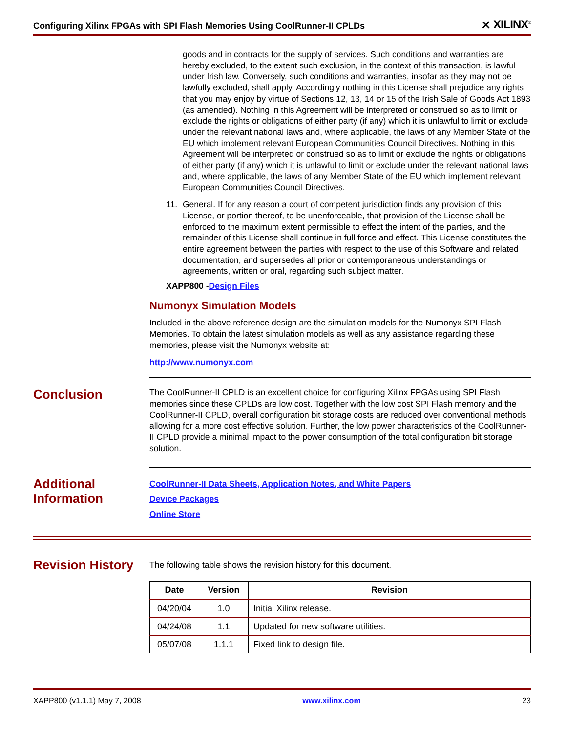Configuring Xilinx FPGAs with SPI Flash Memories Using CoolRunner-II CPLDs ⨯ XILINX<sup>®</sup>
goods and in contracts for the supply of services. Such conditions and warranties are hereby excluded, to the extent such exclusion, in the context of this transaction, is lawful under Irish law. Conversely, such conditions and warranties, insofar as they may not be lawfully excluded, shall apply. Accordingly nothing in this License shall prejudice any rights that you may enjoy by virtue of Sections 12, 13, 14 or 15 of the Irish Sale of Goods Act 1893 (as amended). Nothing in this Agreement will be interpreted or construed so as to limit or exclude the rights or obligations of either party (if any) which it is unlawful to limit or exclude under the relevant national laws and, where applicable, the laws of any Member State of the EU which implement relevant European Communities Council Directives. Nothing in this Agreement will be interpreted or construed so as to limit or exclude the rights or obligations of either party (if any) which it is unlawful to limit or exclude under the relevant national laws and, where applicable, the laws of any Member State of the EU which implement relevant European Communities Council Directives.
11. General. If for any reason a court of competent jurisdiction finds any provision of this License, or portion thereof, to be unenforceable, that provision of the License shall be enforced to the maximum extent permissible to effect the intent of the parties, and the remainder of this License shall continue in full force and effect. This License constitutes the entire agreement between the parties with respect to the use of this Software and related documentation, and supersedes all prior or contemporaneous understandings or agreements, written or oral, regarding such subject matter.
XAPP800 -Design Files
Numonyx Simulation Models
Included in the above reference design are the simulation models for the Numonyx SPI Flash Memories. To obtain the latest simulation models as well as any assistance regarding these memories, please visit the Numonyx website at:
http://www.numonyx.com
Conclusion
The CoolRunner-II CPLD is an excellent choice for configuring Xilinx FPGAs using SPI Flash memories since these CPLDs are low cost. Together with the low cost SPI Flash memory and the CoolRunner-II CPLD, overall configuration bit storage costs are reduced over conventional methods allowing for a more cost effective solution. Further, the low power characteristics of the CoolRunner-II CPLD provide a minimal impact to the power consumption of the total configuration bit storage solution.
Additional Information
CoolRunner-II Data Sheets, Application Notes, and White Papers
Device Packages
Online Store
Revision History
The following table shows the revision history for this document.
| Date | Version | Revision |
| --- | --- | --- |
| 04/20/04 | 1.0 | Initial Xilinx release. |
| 04/24/08 | 1.1 | Updated for new software utilities. |
| 05/07/08 | 1.1.1 | Fixed link to design file. |
XAPP800 (v1.1.1) May 7, 2008 www.xilinx.com 23